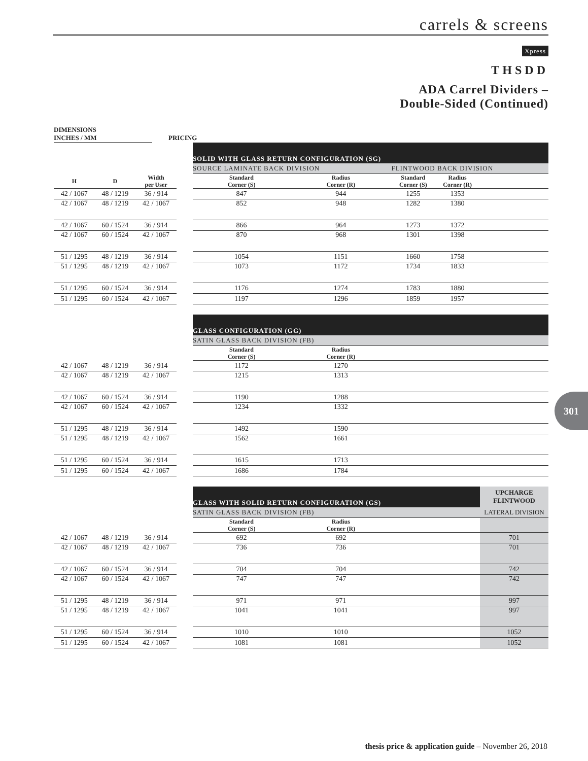carrels & screens
Xpress
THSDD
ADA Carrel Dividers –
Double-Sided (Continued)
301
DIMENSIONS
INCHES / MM
PRICING
| | | | | SOLID WITH GLASS RETURN CONFIGURATION (SG) | | | | | |
| | | | | SOURCE LAMINATE BACK DIVISION | | | FLINTWOOD BACK DIVISION | | |
| H | D | Width per User | | Standard Corner (S) | Radius Corner (R) | | Standard Corner (S) | Radius Corner (R) | |
| 42 / 1067 | 48 / 1219 | 36 / 914 | | 847 | 944 | | 1255 | 1353 | |
| 42 / 1067 | 48 / 1219 | 42 / 1067 | | 852 | 948 | | 1282 | 1380 | |
| 42 / 1067 | 60 / 1524 | 36 / 914 | | 866 | 964 | | 1273 | 1372 | |
| 42 / 1067 | 60 / 1524 | 42 / 1067 | | 870 | 968 | | 1301 | 1398 | |
| 51 / 1295 | 48 / 1219 | 36 / 914 | | 1054 | 1151 | | 1660 | 1758 | |
| 51 / 1295 | 48 / 1219 | 42 / 1067 | | 1073 | 1172 | | 1734 | 1833 | |
| 51 / 1295 | 60 / 1524 | 36 / 914 | | 1176 | 1274 | | 1783 | 1880 | |
| 51 / 1295 | 60 / 1524 | 42 / 1067 | | 1197 | 1296 | | 1859 | 1957 | |
| | | | | GLASS CONFIGURATION (GG) | | | | | |
| | | | | SATIN GLASS BACK DIVISION (FB) | | | | | |
| | | | | Standard Corner (S) | Radius Corner (R) | | | | |
| 42 / 1067 | 48 / 1219 | 36 / 914 | | 1172 | 1270 | | | | |
| 42 / 1067 | 48 / 1219 | 42 / 1067 | | 1215 | 1313 | | | | |
| 42 / 1067 | 60 / 1524 | 36 / 914 | | 1190 | 1288 | | | | |
| 42 / 1067 | 60 / 1524 | 42 / 1067 | | 1234 | 1332 | | | | |
| 51 / 1295 | 48 / 1219 | 36 / 914 | | 1492 | 1590 | | | | |
| 51 / 1295 | 48 / 1219 | 42 / 1067 | | 1562 | 1661 | | | | |
| 51 / 1295 | 60 / 1524 | 36 / 914 | | 1615 | 1713 | | | | |
| 51 / 1295 | 60 / 1524 | 42 / 1067 | | 1686 | 1784 | | | | |
| | | | | GLASS WITH SOLID RETURN CONFIGURATION (GS) | | | | | UPCHARGE FLINTWOOD |
| | | | | SATIN GLASS BACK DIVISION (FB) | | | | | LATERAL DIVISION |
| | | | | Standard Corner (S) | Radius Corner (R) | | | | |
| 42 / 1067 | 48 / 1219 | 36 / 914 | | 692 | 692 | | | | 701 |
| 42 / 1067 | 48 / 1219 | 42 / 1067 | | 736 | 736 | | | | 701 |
| 42 / 1067 | 60 / 1524 | 36 / 914 | | 704 | 704 | | | | 742 |
| 42 / 1067 | 60 / 1524 | 42 / 1067 | | 747 | 747 | | | | 742 |
| 51 / 1295 | 48 / 1219 | 36 / 914 | | 971 | 971 | | | | 997 |
| 51 / 1295 | 48 / 1219 | 42 / 1067 | | 1041 | 1041 | | | | 997 |
| 51 / 1295 | 60 / 1524 | 36 / 914 | | 1010 | 1010 | | | | 1052 |
| 51 / 1295 | 60 / 1524 | 42 / 1067 | | 1081 | 1081 | | | | 1052 |
thesis price & application guide – November 26, 2018